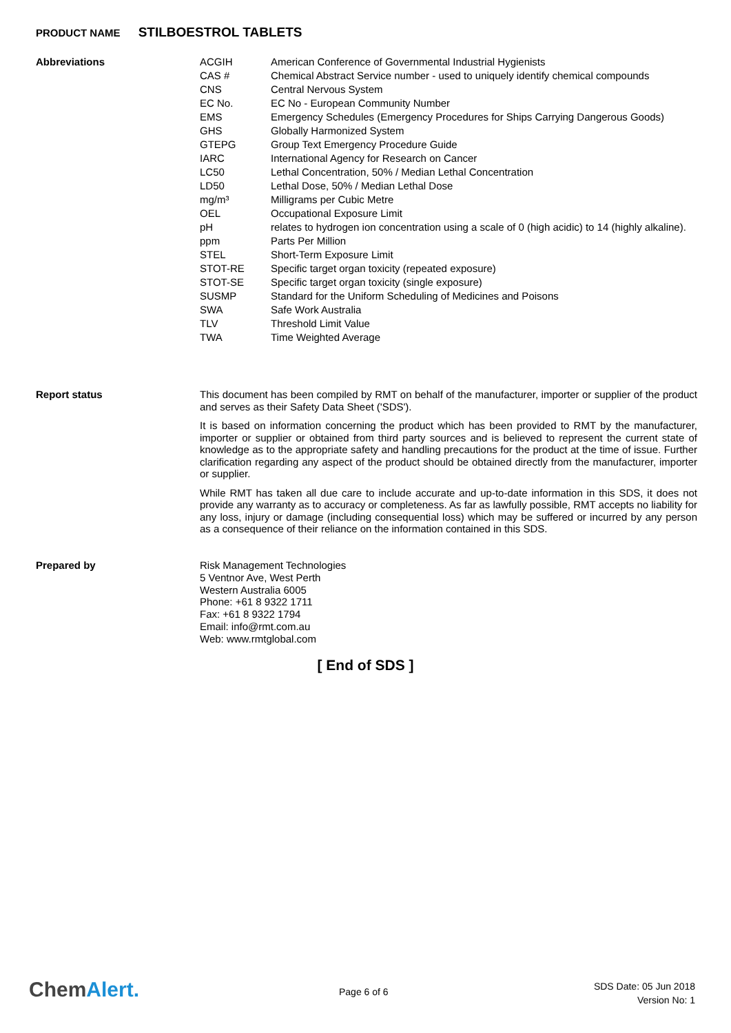PRODUCT NAME STILBOESTROL TABLETS
Abbreviations
| ACGIH | American Conference of Governmental Industrial Hygienists |
| CAS # | Chemical Abstract Service number - used to uniquely identify chemical compounds |
| CNS | Central Nervous System |
| EC No. | EC No - European Community Number |
| EMS | Emergency Schedules (Emergency Procedures for Ships Carrying Dangerous Goods) |
| GHS | Globally Harmonized System |
| GTEPG | Group Text Emergency Procedure Guide |
| IARC | International Agency for Research on Cancer |
| LC50 | Lethal Concentration, 50% / Median Lethal Concentration |
| LD50 | Lethal Dose, 50% / Median Lethal Dose |
| mg/m³ | Milligrams per Cubic Metre |
| OEL | Occupational Exposure Limit |
| pH | relates to hydrogen ion concentration using a scale of 0 (high acidic) to 14 (highly alkaline). |
| ppm | Parts Per Million |
| STEL | Short-Term Exposure Limit |
| STOT-RE | Specific target organ toxicity (repeated exposure) |
| STOT-SE | Specific target organ toxicity (single exposure) |
| SUSMP | Standard for the Uniform Scheduling of Medicines and Poisons |
| SWA | Safe Work Australia |
| TLV | Threshold Limit Value |
| TWA | Time Weighted Average |
Report status
This document has been compiled by RMT on behalf of the manufacturer, importer or supplier of the product and serves as their Safety Data Sheet ('SDS').
It is based on information concerning the product which has been provided to RMT by the manufacturer, importer or supplier or obtained from third party sources and is believed to represent the current state of knowledge as to the appropriate safety and handling precautions for the product at the time of issue. Further clarification regarding any aspect of the product should be obtained directly from the manufacturer, importer or supplier.
While RMT has taken all due care to include accurate and up-to-date information in this SDS, it does not provide any warranty as to accuracy or completeness. As far as lawfully possible, RMT accepts no liability for any loss, injury or damage (including consequential loss) which may be suffered or incurred by any person as a consequence of their reliance on the information contained in this SDS.
Prepared by
Risk Management Technologies
5 Ventnor Ave, West Perth
Western Australia 6005
Phone: +61 8 9322 1711
Fax: +61 8 9322 1794
Email: info@rmt.com.au
Web: www.rmtglobal.com
[ End of SDS ]
ChemAlert. Page 6 of 6
SDS Date: 05 Jun 2018
Version No: 1